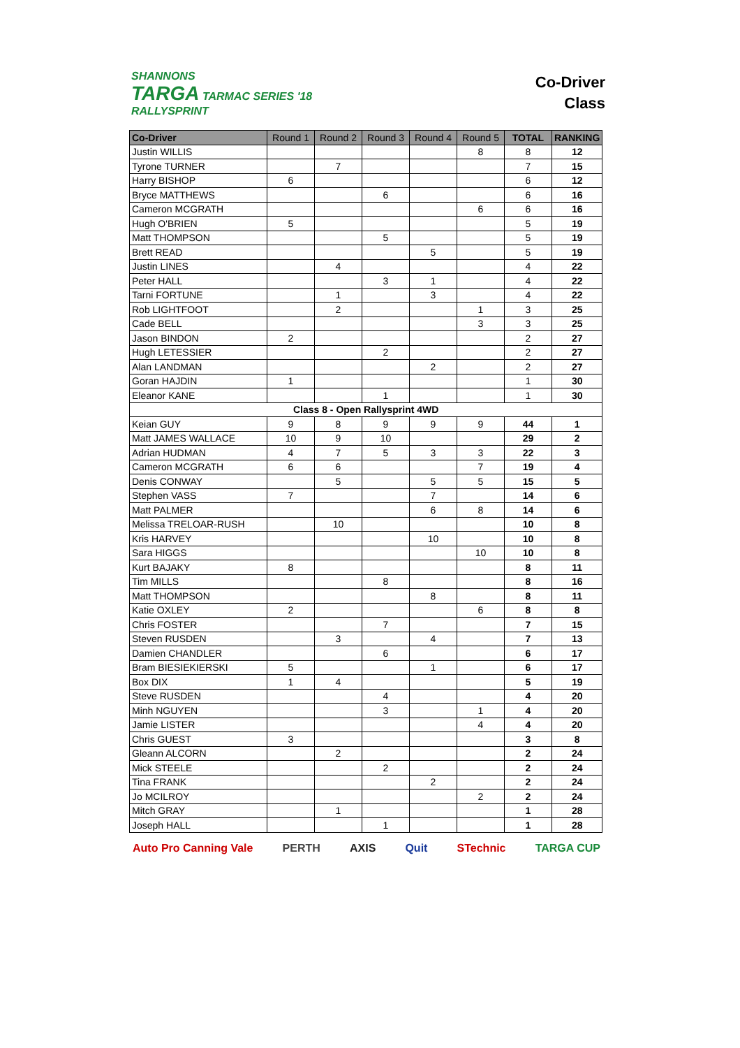SHANNONS
TARGA TARMAC SERIES '18
RALLYSPRINT
Co-Driver
Class
| Co-Driver | Round 1 | Round 2 | Round 3 | Round 4 | Round 5 | TOTAL | RANKING |
| --- | --- | --- | --- | --- | --- | --- | --- |
| Justin WILLIS | | | | | 8 | 8 | 12 |
| Tyrone TURNER | | 7 | | | | 7 | 15 |
| Harry BISHOP | 6 | | | | | 6 | 12 |
| Bryce MATTHEWS | | | 6 | | | 6 | 16 |
| Cameron MCGRATH | | | | | 6 | 6 | 16 |
| Hugh O'BRIEN | 5 | | | | | 5 | 19 |
| Matt THOMPSON | | | 5 | | | 5 | 19 |
| Brett READ | | | | 5 | | 5 | 19 |
| Justin LINES | | 4 | | | | 4 | 22 |
| Peter HALL | | | 3 | 1 | | 4 | 22 |
| Tarni FORTUNE | | 1 | | 3 | | 4 | 22 |
| Rob LIGHTFOOT | | 2 | | | 1 | 3 | 25 |
| Cade BELL | | | | | 3 | 3 | 25 |
| Jason BINDON | 2 | | | | | 2 | 27 |
| Hugh LETESSIER | | | 2 | | | 2 | 27 |
| Alan LANDMAN | | | | 2 | | 2 | 27 |
| Goran HAJDIN | 1 | | | | | 1 | 30 |
| Eleanor KANE | | | 1 | | | 1 | 30 |
| Class 8 - Open Rallysprint 4WD | | | | | | | |
| Keian GUY | 9 | 8 | 9 | 9 | 9 | 44 | 1 |
| Matt JAMES WALLACE | 10 | 9 | 10 | | | 29 | 2 |
| Adrian HUDMAN | 4 | 7 | 5 | 3 | 3 | 22 | 3 |
| Cameron MCGRATH | 6 | 6 | | | 7 | 19 | 4 |
| Denis CONWAY | | 5 | | 5 | 5 | 15 | 5 |
| Stephen VASS | 7 | | | 7 | | 14 | 6 |
| Matt PALMER | | | | 6 | 8 | 14 | 6 |
| Melissa TRELOAR-RUSH | | 10 | | | | 10 | 8 |
| Kris HARVEY | | | | 10 | | 10 | 8 |
| Sara HIGGS | | | | | 10 | 10 | 8 |
| Kurt BAJAKY | 8 | | | | | 8 | 11 |
| Tim MILLS | | | 8 | | | 8 | 16 |
| Matt THOMPSON | | | | 8 | | 8 | 11 |
| Katie OXLEY | 2 | | | | 6 | 8 | 8 |
| Chris FOSTER | | | 7 | | | 7 | 15 |
| Steven RUSDEN | | 3 | | 4 | | 7 | 13 |
| Damien CHANDLER | | | 6 | | | 6 | 17 |
| Bram BIESIEKIERSKI | 5 | | | 1 | | 6 | 17 |
| Box DIX | 1 | 4 | | | | 5 | 19 |
| Steve RUSDEN | | | 4 | | | 4 | 20 |
| Minh NGUYEN | | | 3 | | 1 | 4 | 20 |
| Jamie LISTER | | | | | 4 | 4 | 20 |
| Chris GUEST | 3 | | | | | 3 | 8 |
| Gleann ALCORN | | 2 | | | | 2 | 24 |
| Mick STEELE | | | 2 | | | 2 | 24 |
| Tina FRANK | | | | 2 | | 2 | 24 |
| Jo MCILROY | | | | | 2 | 2 | 24 |
| Mitch GRAY | | 1 | | | | 1 | 28 |
| Joseph HALL | | | 1 | | | 1 | 28 |
Auto Pro Canning Vale PERTH AXIS Quit STechnic TARGA CUP